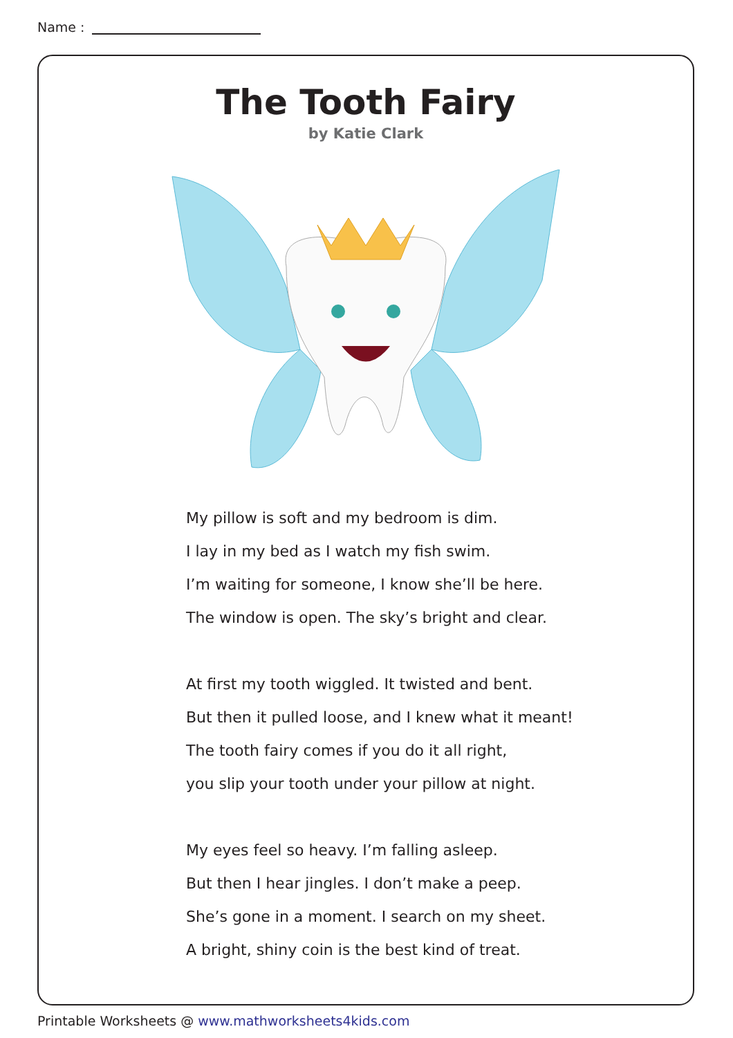Name :
The Tooth Fairy
by Katie Clark
My pillow is soft and my bedroom is dim.
I lay in my bed as I watch my fish swim.
I’m waiting for someone, I know she’ll be here.
The window is open. The sky’s bright and clear.
At first my tooth wiggled. It twisted and bent.
But then it pulled loose, and I knew what it meant!
The tooth fairy comes if you do it all right,
you slip your tooth under your pillow at night.
My eyes feel so heavy. I’m falling asleep.
But then I hear jingles. I don’t make a peep.
She’s gone in a moment. I search on my sheet.
A bright, shiny coin is the best kind of treat.
Printable Worksheets @ www.mathworksheets4kids.com